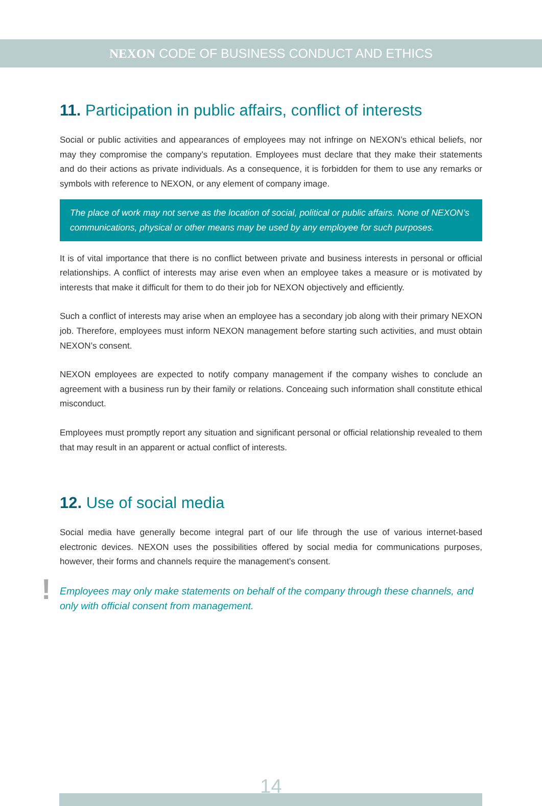NEXON CODE OF BUSINESS CONDUCT AND ETHICS
11. Participation in public affairs, conflict of interests
Social or public activities and appearances of employees may not infringe on NEXON’s ethical beliefs, nor may they compromise the company’s reputation. Employees must declare that they make their statements and do their actions as private individuals. As a consequence, it is forbidden for them to use any remarks or symbols with reference to NEXON, or any element of company image.
The place of work may not serve as the location of social, political or public affairs. None of NEXON’s communications, physical or other means may be used by any employee for such purposes.
It is of vital importance that there is no conflict between private and business interests in personal or official relationships. A conflict of interests may arise even when an employee takes a measure or is motivated by interests that make it difficult for them to do their job for NEXON objectively and efficiently.
Such a conflict of interests may arise when an employee has a secondary job along with their primary NEXON job. Therefore, employees must inform NEXON management before starting such activities, and must obtain NEXON’s consent.
NEXON employees are expected to notify company management if the company wishes to conclude an agreement with a business run by their family or relations. Conceaing such information shall constitute ethical misconduct.
Employees must promptly report any situation and significant personal or official relationship revealed to them that may result in an apparent or actual conflict of interests.
12. Use of social media
Social media have generally become integral part of our life through the use of various internet-based electronic devices. NEXON uses the possibilities offered by social media for communications purposes, however, their forms and channels require the management’s consent.
! Employees may only make statements on behalf of the company through these channels, and only with official consent from management.
14